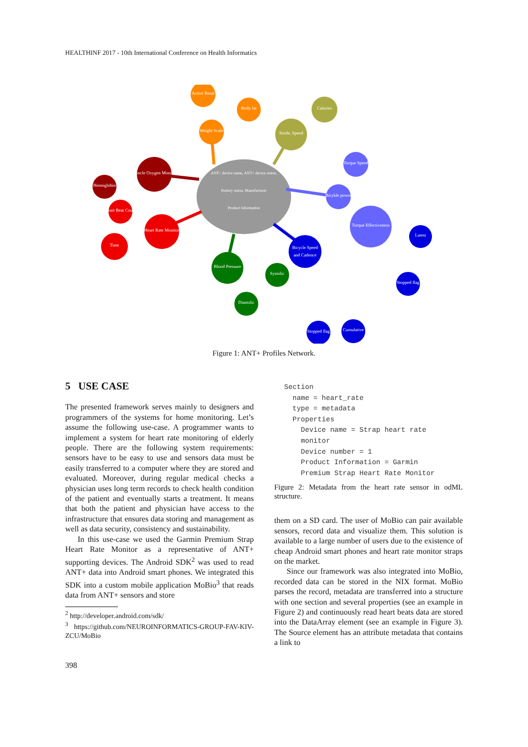HEALTHINF 2017 - 10th International Conference on Health Informatics
ANT+ device name, ANT+ device status,
Battery status, Manufacturer
Product information
Weight Scale
Stride, Speed
Bicykle power
Bicycle Speed
and Cadence
Blood Pressure
Heart Rate Monitor
Muscle Oxygen Monitor
Active Basal
Body fat
Calories
Torque Speed
Torque Effectiveness
Latest
Stopped flag
Cumulative
Stopped flag
Diastolic
Systolic
Heart Beat Count
Time
Hemoglobin
Figure 1: ANT+ Profiles Network.
5 USE CASE
The presented framework serves mainly to designers and programmers of the systems for home monitoring. Let’s assume the following use-case. A programmer wants to implement a system for heart rate monitoring of elderly people. There are the following system requirements: sensors have to be easy to use and sensors data must be easily transferred to a computer where they are stored and evaluated. Moreover, during regular medical checks a physician uses long term records to check health condition of the patient and eventually starts a treatment. It means that both the patient and physician have access to the infrastructure that ensures data storing and management as well as data security, consistency and sustainability.
In this use-case we used the Garmin Premium Strap Heart Rate Monitor as a representative of ANT+ supporting devices. The Android SDK<sup>2</sup> was used to read ANT+ data into Android smart phones. We integrated this SDK into a custom mobile application MoBio<sup>3</sup> that reads data from ANT+ sensors and store
<sup>2</sup> http://developer.android.com/sdk/
<sup>3</sup> https://github.com/NEUROINFORMATICS-GROUP-FAV-KIV-ZCU/MoBio
Section
  name = heart_rate
  type = metadata
  Properties
    Device name = Strap heart rate
    monitor
    Device number = 1
    Product Information = Garmin
    Premium Strap Heart Rate Monitor
Figure 2: Metadata from the heart rate sensor in odML structure.
them on a SD card. The user of MoBio can pair available sensors, record data and visualize them. This solution is available to a large number of users due to the existence of cheap Android smart phones and heart rate monitor straps on the market.
Since our framework was also integrated into MoBio, recorded data can be stored in the NIX format. MoBio parses the record, metadata are transferred into a structure with one section and several properties (see an example in Figure 2) and continuously read heart beats data are stored into the DataArray element (see an example in Figure 3). The Source element has an attribute metadata that contains a link to
398